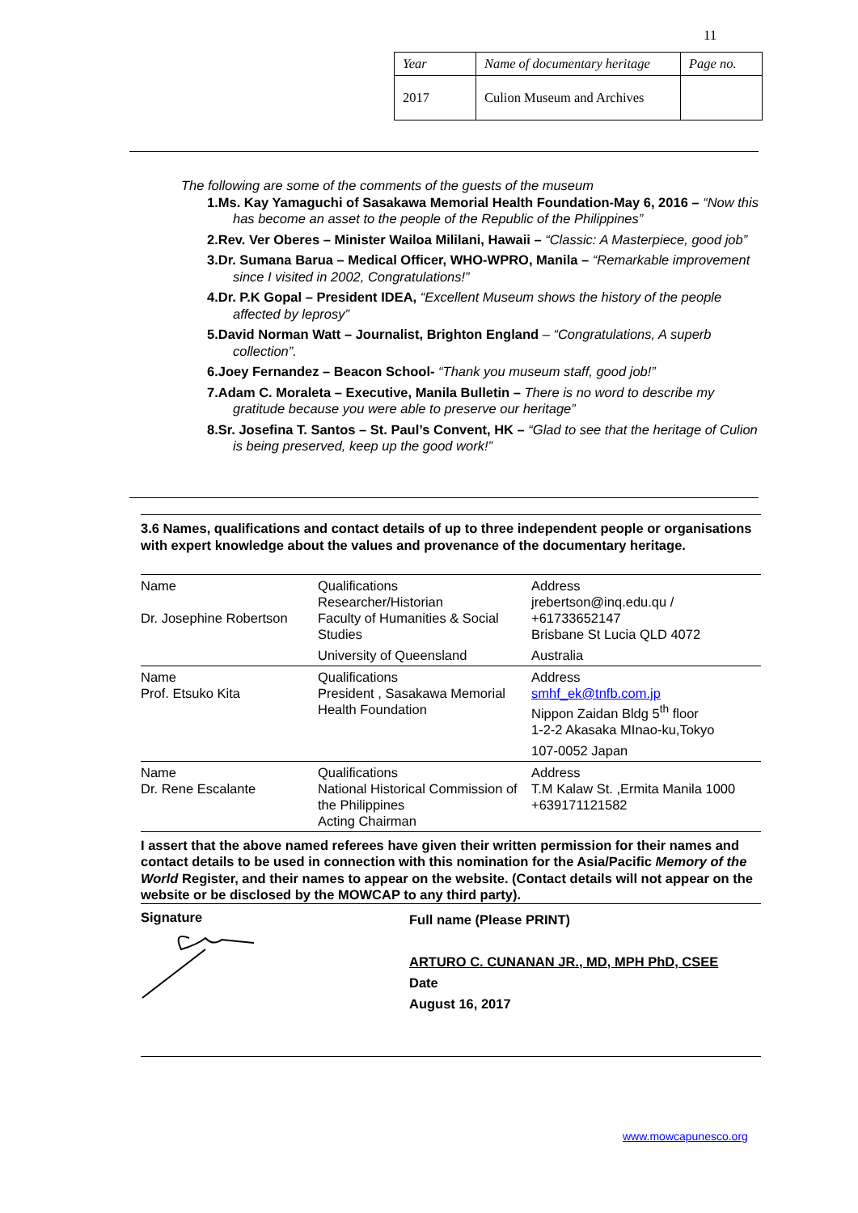11
| Year | Name of documentary heritage | Page no. |
| 2017 | Culion Museum and Archives | |
The following are some of the comments of the guests of the museum
1.Ms. Kay Yamaguchi of Sasakawa Memorial Health Foundation-May 6, 2016 – “Now this has become an asset to the people of the Republic of the Philippines”
2.Rev. Ver Oberes – Minister Wailoa Mililani, Hawaii – “Classic: A Masterpiece, good job”
3.Dr. Sumana Barua – Medical Officer, WHO-WPRO, Manila – “Remarkable improvement since I visited in 2002, Congratulations!”
4.Dr. P.K Gopal – President IDEA, “Excellent Museum shows the history of the people affected by leprosy”
5.David Norman Watt – Journalist, Brighton England – “Congratulations, A superb collection”.
6.Joey Fernandez – Beacon School- “Thank you museum staff, good job!”
7.Adam C. Moraleta – Executive, Manila Bulletin – There is no word to describe my gratitude because you were able to preserve our heritage”
8.Sr. Josefina T. Santos – St. Paul’s Convent, HK – “Glad to see that the heritage of Culion is being preserved, keep up the good work!”
3.6 Names, qualifications and contact details of up to three independent people or organisations with expert knowledge about the values and provenance of the documentary heritage.
| Name Dr. Josephine Robertson | Qualifications Researcher/Historian Faculty of Humanities & Social Studies | Address jrebertson@inq.edu.qu / +61733652147 Brisbane St Lucia QLD 4072 |
| | University of Queensland | Australia |
| Name Prof. Etsuko Kita | Qualifications President , Sasakawa Memorial Health Foundation | Address smhf_ek@tnfb.com.jp Nippon Zaidan Bldg 5<sup>th</sup> floor 1-2-2 Akasaka MInao-ku,Tokyo |
| | | 107-0052 Japan |
| Name Dr. Rene Escalante | Qualifications National Historical Commission of the Philippines Acting Chairman | Address T.M Kalaw St. ,Ermita Manila 1000 +639171121582 |
I assert that the above named referees have given their written permission for their names and contact details to be used in connection with this nomination for the Asia/Pacific Memory of the World Register, and their names to appear on the website. (Contact details will not appear on the website or be disclosed by the MOWCAP to any third party).
Signature
Full name (Please PRINT)
ARTURO C. CUNANAN JR., MD, MPH PhD, CSEE
Date
August 16, 2017
www.mowcapunesco.org